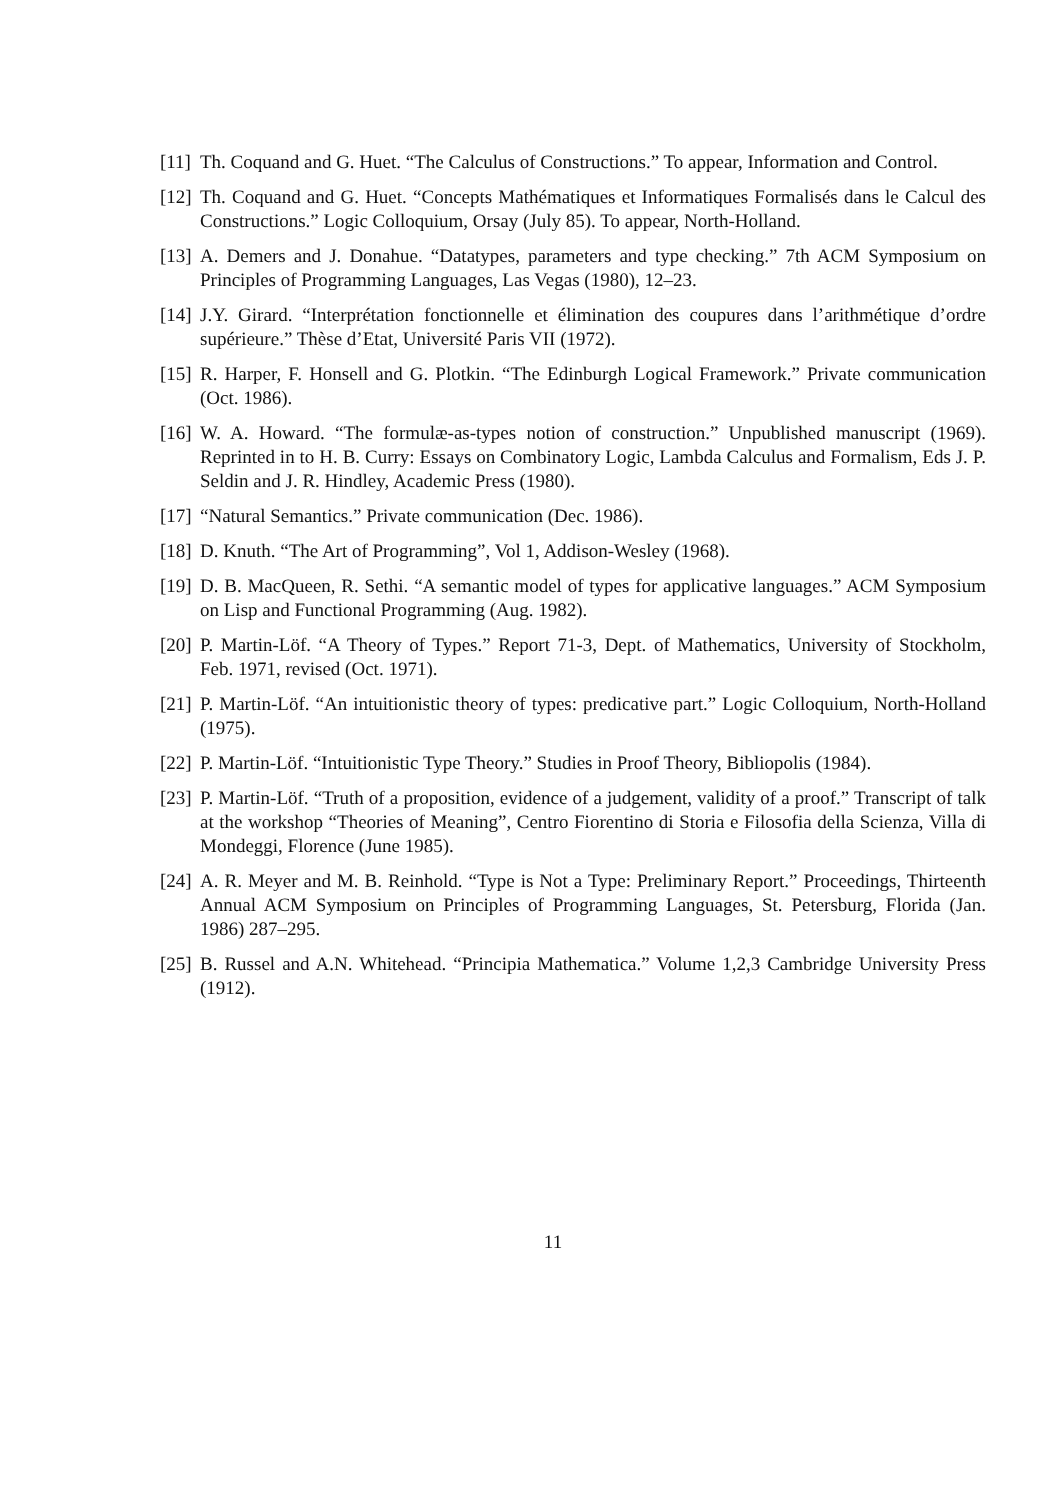[11] Th. Coquand and G. Huet. “The Calculus of Constructions.” To appear, Information and Control.
[12] Th. Coquand and G. Huet. “Concepts Mathématiques et Informatiques Formalisés dans le Calcul des Constructions.” Logic Colloquium, Orsay (July 85). To appear, North-Holland.
[13] A. Demers and J. Donahue. “Datatypes, parameters and type checking.” 7th ACM Symposium on Principles of Programming Languages, Las Vegas (1980), 12–23.
[14] J.Y. Girard. “Interprétation fonctionnelle et élimination des coupures dans l’arithmétique d’ordre supérieure.” Thèse d’Etat, Université Paris VII (1972).
[15] R. Harper, F. Honsell and G. Plotkin. “The Edinburgh Logical Framework.” Private communication (Oct. 1986).
[16] W. A. Howard. “The formulæ-as-types notion of construction.” Unpublished manuscript (1969). Reprinted in to H. B. Curry: Essays on Combinatory Logic, Lambda Calculus and Formalism, Eds J. P. Seldin and J. R. Hindley, Academic Press (1980).
[17] “Natural Semantics.” Private communication (Dec. 1986).
[18] D. Knuth. “The Art of Programming”, Vol 1, Addison-Wesley (1968).
[19] D. B. MacQueen, R. Sethi. “A semantic model of types for applicative languages.” ACM Symposium on Lisp and Functional Programming (Aug. 1982).
[20] P. Martin-Löf. “A Theory of Types.” Report 71-3, Dept. of Mathematics, University of Stockholm, Feb. 1971, revised (Oct. 1971).
[21] P. Martin-Löf. “An intuitionistic theory of types: predicative part.” Logic Colloquium, North-Holland (1975).
[22] P. Martin-Löf. “Intuitionistic Type Theory.” Studies in Proof Theory, Bibliopolis (1984).
[23] P. Martin-Löf. “Truth of a proposition, evidence of a judgement, validity of a proof.” Transcript of talk at the workshop “Theories of Meaning”, Centro Fiorentino di Storia e Filosofia della Scienza, Villa di Mondeggi, Florence (June 1985).
[24] A. R. Meyer and M. B. Reinhold. “Type is Not a Type: Preliminary Report.” Proceedings, Thirteenth Annual ACM Symposium on Principles of Programming Languages, St. Petersburg, Florida (Jan. 1986) 287–295.
[25] B. Russel and A.N. Whitehead. “Principia Mathematica.” Volume 1,2,3 Cambridge University Press (1912).
11